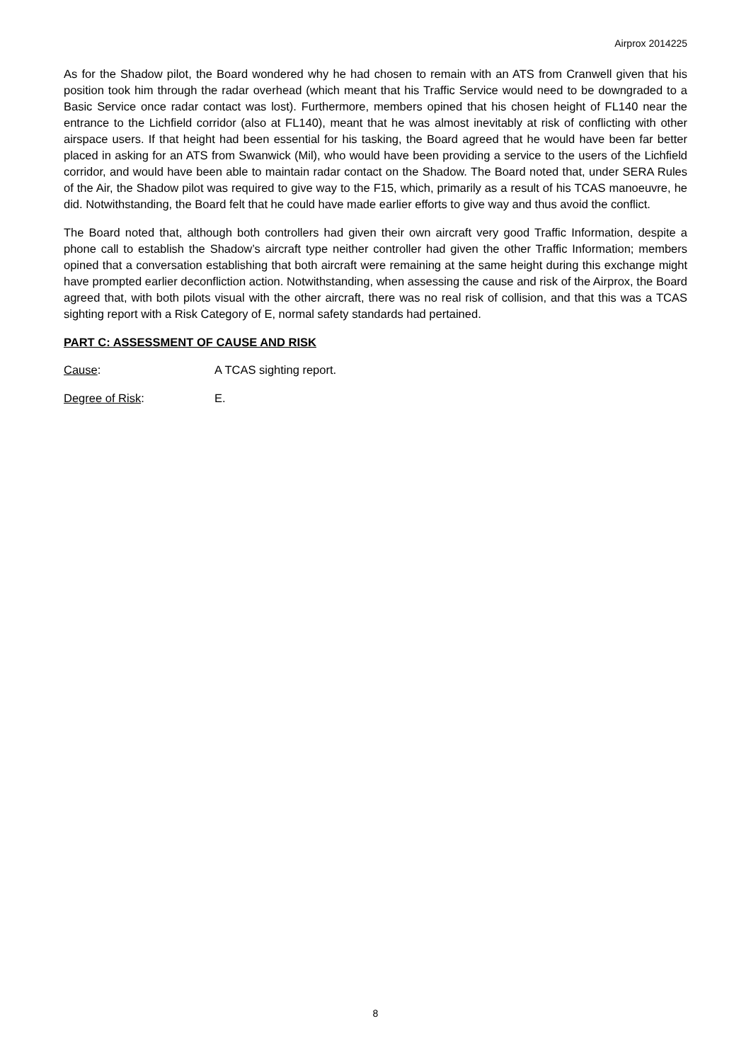Airprox 2014225
As for the Shadow pilot, the Board wondered why he had chosen to remain with an ATS from Cranwell given that his position took him through the radar overhead (which meant that his Traffic Service would need to be downgraded to a Basic Service once radar contact was lost). Furthermore, members opined that his chosen height of FL140 near the entrance to the Lichfield corridor (also at FL140), meant that he was almost inevitably at risk of conflicting with other airspace users. If that height had been essential for his tasking, the Board agreed that he would have been far better placed in asking for an ATS from Swanwick (Mil), who would have been providing a service to the users of the Lichfield corridor, and would have been able to maintain radar contact on the Shadow. The Board noted that, under SERA Rules of the Air, the Shadow pilot was required to give way to the F15, which, primarily as a result of his TCAS manoeuvre, he did. Notwithstanding, the Board felt that he could have made earlier efforts to give way and thus avoid the conflict.
The Board noted that, although both controllers had given their own aircraft very good Traffic Information, despite a phone call to establish the Shadow’s aircraft type neither controller had given the other Traffic Information; members opined that a conversation establishing that both aircraft were remaining at the same height during this exchange might have prompted earlier deconfliction action. Notwithstanding, when assessing the cause and risk of the Airprox, the Board agreed that, with both pilots visual with the other aircraft, there was no real risk of collision, and that this was a TCAS sighting report with a Risk Category of E, normal safety standards had pertained.
PART C: ASSESSMENT OF CAUSE AND RISK
Cause: A TCAS sighting report.
Degree of Risk: E.
8